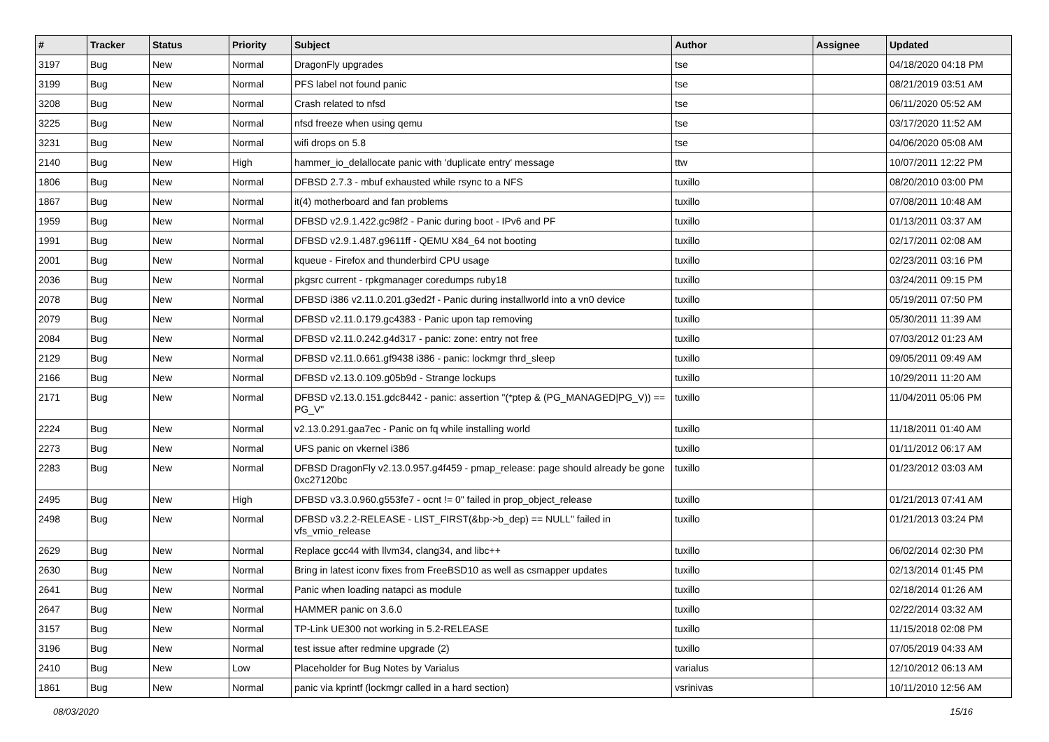| # | Tracker | Status | Priority | Subject | Author | Assignee | Updated |
| --- | --- | --- | --- | --- | --- | --- | --- |
| 3197 | Bug | New | Normal | DragonFly upgrades | tse | | 04/18/2020 04:18 PM |
| 3199 | Bug | New | Normal | PFS label not found panic | tse | | 08/21/2019 03:51 AM |
| 3208 | Bug | New | Normal | Crash related to nfsd | tse | | 06/11/2020 05:52 AM |
| 3225 | Bug | New | Normal | nfsd freeze when using qemu | tse | | 03/17/2020 11:52 AM |
| 3231 | Bug | New | Normal | wifi drops on 5.8 | tse | | 04/06/2020 05:08 AM |
| 2140 | Bug | New | High | hammer_io_delallocate panic with 'duplicate entry' message | ttw | | 10/07/2011 12:22 PM |
| 1806 | Bug | New | Normal | DFBSD 2.7.3 - mbuf exhausted while rsync to a NFS | tuxillo | | 08/20/2010 03:00 PM |
| 1867 | Bug | New | Normal | it(4) motherboard and fan problems | tuxillo | | 07/08/2011 10:48 AM |
| 1959 | Bug | New | Normal | DFBSD v2.9.1.422.gc98f2 - Panic during boot - IPv6 and PF | tuxillo | | 01/13/2011 03:37 AM |
| 1991 | Bug | New | Normal | DFBSD v2.9.1.487.g9611ff - QEMU X84_64 not booting | tuxillo | | 02/17/2011 02:08 AM |
| 2001 | Bug | New | Normal | kqueue - Firefox and thunderbird CPU usage | tuxillo | | 02/23/2011 03:16 PM |
| 2036 | Bug | New | Normal | pkgsrc current - rpkgmanager coredumps ruby18 | tuxillo | | 03/24/2011 09:15 PM |
| 2078 | Bug | New | Normal | DFBSD i386 v2.11.0.201.g3ed2f - Panic during installworld into a vn0 device | tuxillo | | 05/19/2011 07:50 PM |
| 2079 | Bug | New | Normal | DFBSD v2.11.0.179.gc4383 - Panic upon tap removing | tuxillo | | 05/30/2011 11:39 AM |
| 2084 | Bug | New | Normal | DFBSD v2.11.0.242.g4d317 - panic: zone: entry not free | tuxillo | | 07/03/2012 01:23 AM |
| 2129 | Bug | New | Normal | DFBSD v2.11.0.661.gf9438 i386 - panic: lockmgr thrd_sleep | tuxillo | | 09/05/2011 09:49 AM |
| 2166 | Bug | New | Normal | DFBSD v2.13.0.109.g05b9d - Strange lockups | tuxillo | | 10/29/2011 11:20 AM |
| 2171 | Bug | New | Normal | DFBSD v2.13.0.151.gdc8442 - panic: assertion "(*ptep & (PG_MANAGED/PG_V)) == PG_V" | tuxillo | | 11/04/2011 05:06 PM |
| 2224 | Bug | New | Normal | v2.13.0.291.gaa7ec - Panic on fq while installing world | tuxillo | | 11/18/2011 01:40 AM |
| 2273 | Bug | New | Normal | UFS panic on vkernel i386 | tuxillo | | 01/11/2012 06:17 AM |
| 2283 | Bug | New | Normal | DFBSD DragonFly v2.13.0.957.g4f459 - pmap_release: page should already be gone 0xc27120bc | tuxillo | | 01/23/2012 03:03 AM |
| 2495 | Bug | New | High | DFBSD v3.3.0.960.g553fe7 - ocnt != 0" failed in prop_object_release | tuxillo | | 01/21/2013 07:41 AM |
| 2498 | Bug | New | Normal | DFBSD v3.2.2-RELEASE - LIST_FIRST(&bp->b_dep) == NULL" failed in vfs_vmio_release | tuxillo | | 01/21/2013 03:24 PM |
| 2629 | Bug | New | Normal | Replace gcc44 with llvm34, clang34, and libc++ | tuxillo | | 06/02/2014 02:30 PM |
| 2630 | Bug | New | Normal | Bring in latest iconv fixes from FreeBSD10 as well as csmapper updates | tuxillo | | 02/13/2014 01:45 PM |
| 2641 | Bug | New | Normal | Panic when loading natapci as module | tuxillo | | 02/18/2014 01:26 AM |
| 2647 | Bug | New | Normal | HAMMER panic on 3.6.0 | tuxillo | | 02/22/2014 03:32 AM |
| 3157 | Bug | New | Normal | TP-Link UE300 not working in 5.2-RELEASE | tuxillo | | 11/15/2018 02:08 PM |
| 3196 | Bug | New | Normal | test issue after redmine upgrade (2) | tuxillo | | 07/05/2019 04:33 AM |
| 2410 | Bug | New | Low | Placeholder for Bug Notes by Varialus | varialus | | 12/10/2012 06:13 AM |
| 1861 | Bug | New | Normal | panic via kprintf (lockmgr called in a hard section) | vsrinivas | | 10/11/2010 12:56 AM |
08/03/2020 15/16